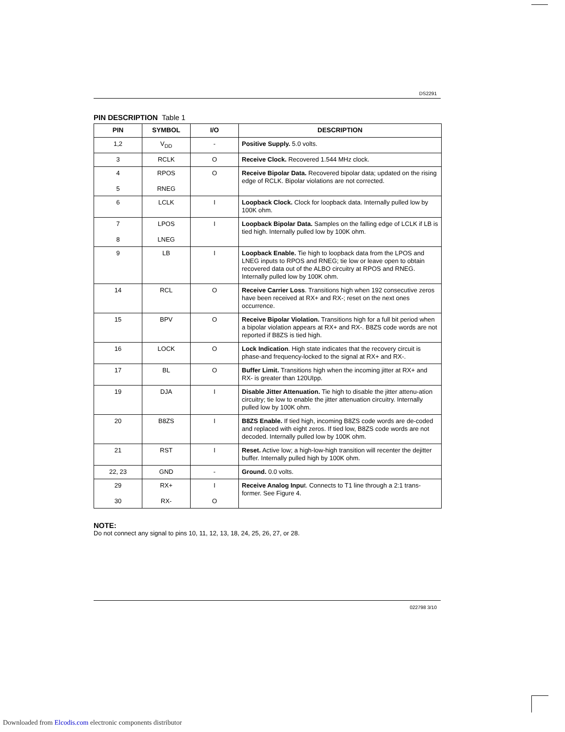DS2291
PIN DESCRIPTION Table 1
| PIN | SYMBOL | I/O | DESCRIPTION |
| --- | --- | --- | --- |
| 1,2 | V<sub>DD</sub> | - | Positive Supply. 5.0 volts. |
| 3 | RCLK | O | Receive Clock. Recovered 1.544 MHz clock. |
| 4 5 | RPOS RNEG | O | Receive Bipolar Data. Recovered bipolar data; updated on the rising edge of RCLK. Bipolar violations are not corrected. |
| 6 | LCLK | I | Loopback Clock. Clock for loopback data. Internally pulled low by 100K ohm. |
| 7 8 | LPOS LNEG | I | Loopback Bipolar Data. Samples on the falling edge of LCLK if LB is tied high. Internally pulled low by 100K ohm. |
| 9 | LB | I | Loopback Enable. Tie high to loopback data from the LPOS and LNEG inputs to RPOS and RNEG; tie low or leave open to obtain recovered data out of the ALBO circuitry at RPOS and RNEG. Internally pulled low by 100K ohm. |
| 14 | RCL | O | Receive Carrier Loss . Transitions high when 192 consecutive zeros have been received at RX+ and RX-; reset on the next ones occurrence. |
| 15 | BPV | O | Receive Bipolar Violation. Transitions high for a full bit period when a bipolar violation appears at RX+ and RX-. B8ZS code words are not reported if B8ZS is tied high. |
| 16 | LOCK | O | Lock Indication . High state indicates that the recovery circuit is phase-and frequency-locked to the signal at RX+ and RX-. |
| 17 | BL | O | Buffer Limit. Transitions high when the incoming jitter at RX+ and RX- is greater than 120UIpp. |
| 19 | DJA | I | Disable Jitter Attenuation. Tie high to disable the jitter attenu-ation circuitry; tie low to enable the jitter attenuation circuitry. Internally pulled low by 100K ohm. |
| 20 | B8ZS | I | B8ZS Enable. If tied high, incoming B8ZS code words are de-coded and replaced with eight zeros. If tied low, B8ZS code words are not decoded. Internally pulled low by 100K ohm. |
| 21 | RST | I | Reset. Active low; a high-low-high transition will recenter the dejitter buffer. Internally pulled high by 100K ohm. |
| 22, 23 | GND | - | Ground. 0.0 volts. |
| 29 30 | RX+ RX- | I O | Receive Analog Inpu t. Connects to T1 line through a 2:1 trans-former. See Figure 4. |
NOTE:
Do not connect any signal to pins 10, 11, 12, 13, 18, 24, 25, 26, 27, or 28.
022798 3/10
Downloaded from Elcodis.com electronic components distributor